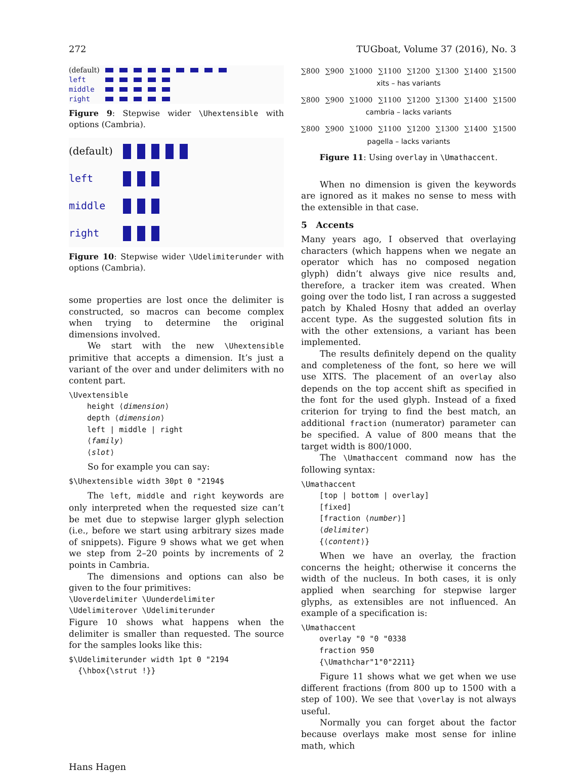272 TUGboat, Volume 37 (2016), No. 3
(default)
left
middle
right
Figure 9: Stepwise wider \Uhextensible with options (Cambria).
(default)
left
middle
right
Figure 10: Stepwise wider \Udelimiterunder with options (Cambria).
some properties are lost once the delimiter is constructed, so macros can become complex when trying to determine the original dimensions involved.
We start with the new \Uhextensible primitive that accepts a dimension. It’s just a variant of the over and under delimiters with no content part.
\Uvextensible
height ⟨dimension⟩
depth ⟨dimension⟩
left | middle | right
⟨family⟩
⟨slot⟩
So for example you can say:
$\Uhextensible width 30pt 0 "2194$
The left, middle and right keywords are only interpreted when the requested size can’t be met due to stepwise larger glyph selection (i.e., before we start using arbitrary sizes made of snippets). Figure 9 shows what we get when we step from 2–20 points by increments of 2 points in Cambria.
The dimensions and options can also be given to the four primitives:
\Uoverdelimiter \Uunderdelimiter
\Udelimiterover \Udelimiterunder
Figure 10 shows what happens when the delimiter is smaller than requested. The source for the samples looks like this:
$\Udelimiterunder width 1pt 0 "2194
{\hbox{\strut !}}
∑800 ∑900 ∑1000 ∑1100 ∑1200 ∑1300 ∑1400 ∑1500
xits – has variants
∑800 ∑900 ∑1000 ∑1100 ∑1200 ∑1300 ∑1400 ∑1500
cambria – lacks variants
∑800 ∑900 ∑1000 ∑1100 ∑1200 ∑1300 ∑1400 ∑1500
pagella – lacks variants
Figure 11: Using overlay in \Umathaccent.
When no dimension is given the keywords are ignored as it makes no sense to mess with the extensible in that case.
5 Accents
Many years ago, I observed that overlaying characters (which happens when we negate an operator which has no composed negation glyph) didn’t always give nice results and, therefore, a tracker item was created. When going over the todo list, I ran across a suggested patch by Khaled Hosny that added an overlay accent type. As the suggested solution fits in with the other extensions, a variant has been implemented.
The results definitely depend on the quality and completeness of the font, so here we will use XITS. The placement of an overlay also depends on the top accent shift as specified in the font for the used glyph. Instead of a fixed criterion for trying to find the best match, an additional fraction (numerator) parameter can be specified. A value of 800 means that the target width is 800/1000.
The \Umathaccent command now has the following syntax:
\Umathaccent
[top | bottom | overlay]
[fixed]
[fraction ⟨number⟩]
⟨delimiter⟩
{⟨content⟩}
When we have an overlay, the fraction concerns the height; otherwise it concerns the width of the nucleus. In both cases, it is only applied when searching for stepwise larger glyphs, as extensibles are not influenced. An example of a specification is:
\Umathaccent
overlay "0 "0 "0338
fraction 950
{\Umathchar"1"0"2211}
Figure 11 shows what we get when we use different fractions (from 800 up to 1500 with a step of 100). We see that \overlay is not always useful.
Normally you can forget about the factor because overlays make most sense for inline math, which
Hans Hagen